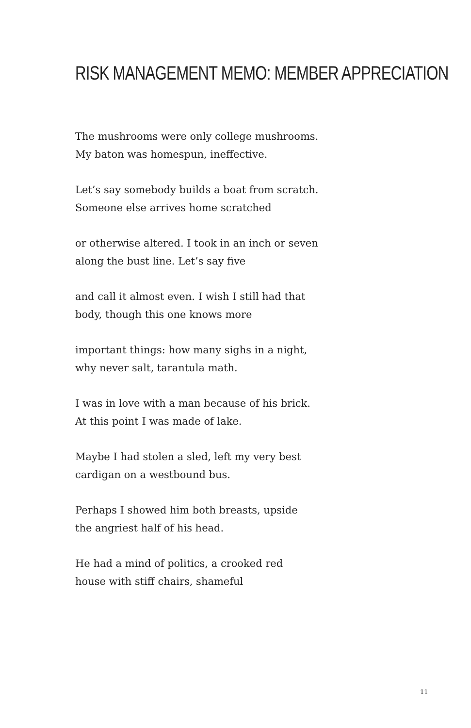RISK MANAGEMENT MEMO: MEMBER APPRECIATION
The mushrooms were only college mushrooms.
My baton was homespun, ineffective.
Let’s say somebody builds a boat from scratch.
Someone else arrives home scratched
or otherwise altered. I took in an inch or seven
along the bust line. Let’s say five
and call it almost even. I wish I still had that
body, though this one knows more
important things: how many sighs in a night,
why never salt, tarantula math.
I was in love with a man because of his brick.
At this point I was made of lake.
Maybe I had stolen a sled, left my very best
cardigan on a westbound bus.
Perhaps I showed him both breasts, upside
the angriest half of his head.
He had a mind of politics, a crooked red
house with stiff chairs, shameful
11